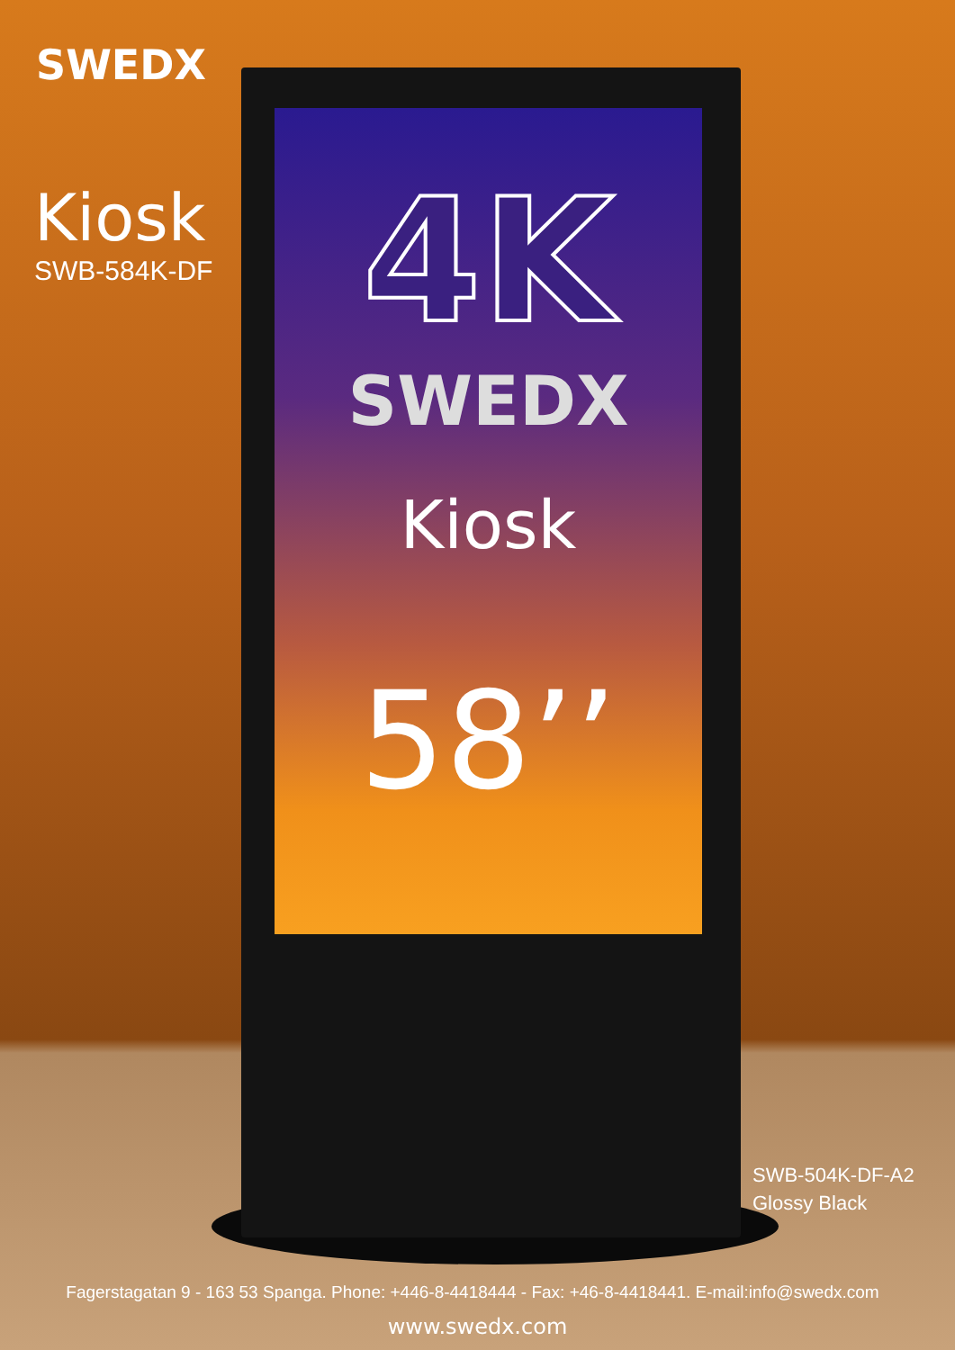SWEDX
Kiosk
SWB-584K-DF
4K
SWEDX
Kiosk
58’’
SWB-504K-DF-A2
Glossy Black
Fagerstagatan 9 - 163 53 Spanga. Phone: +446-8-4418444 - Fax: +46-8-4418441. E-mail:info@swedx.com
www.swedx.com